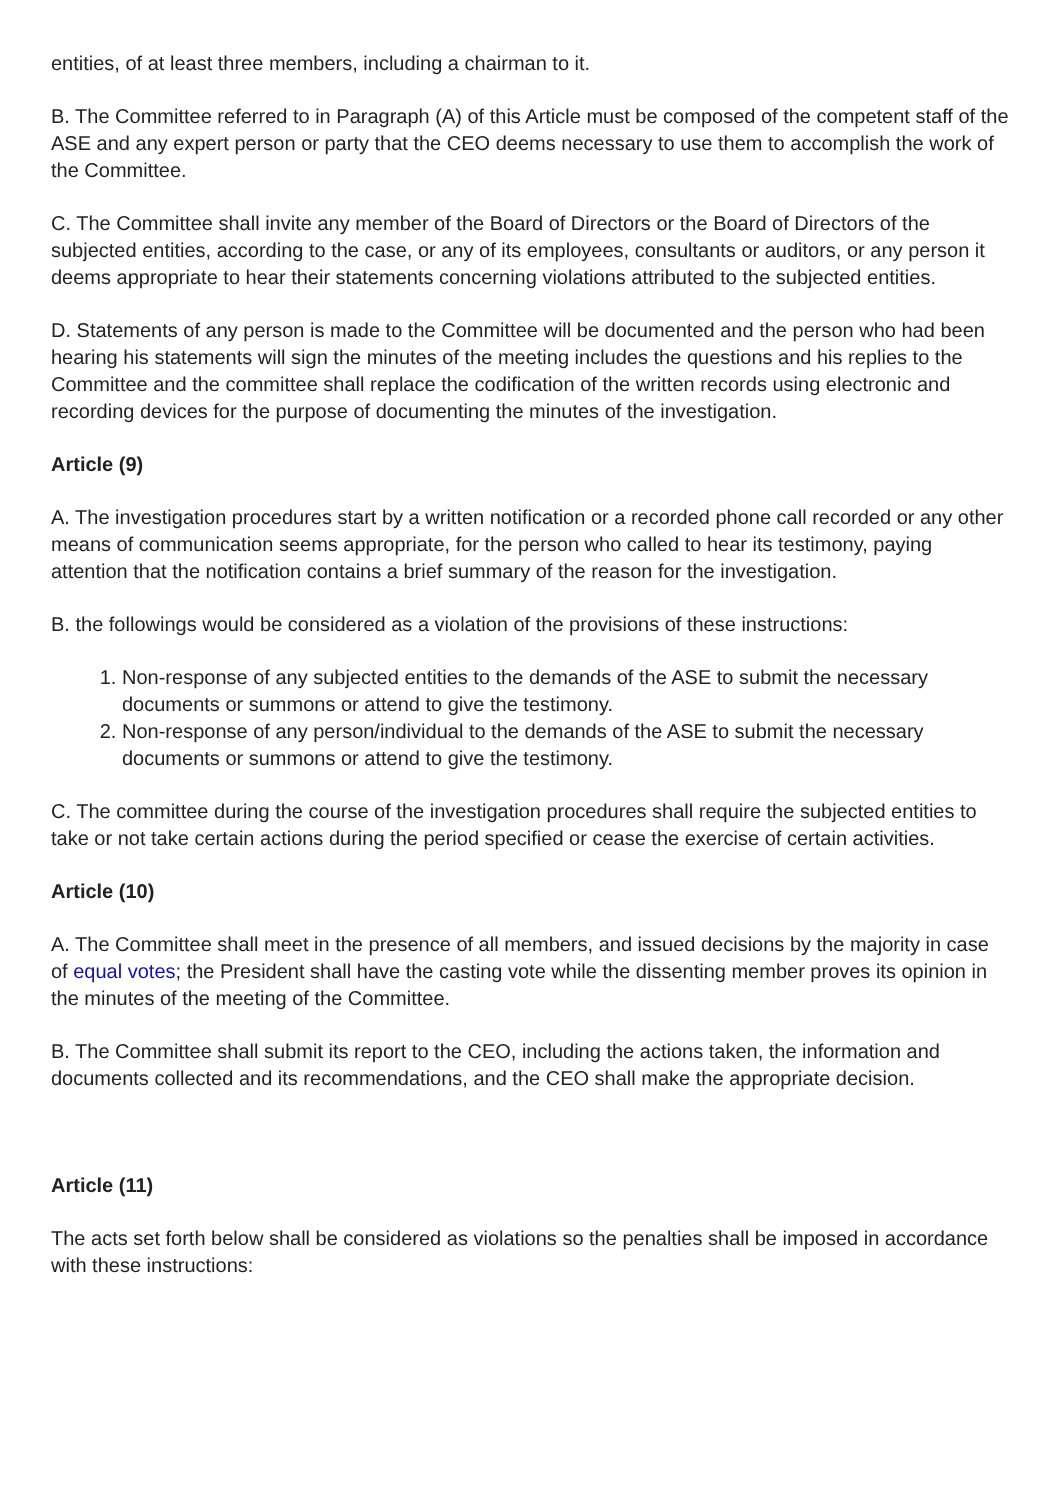entities, of at least three members, including a chairman to it.
B. The Committee referred to in Paragraph (A) of this Article must be composed of the competent staff of the ASE and any expert person or party that the CEO deems necessary to use them to accomplish the work of the Committee.
C. The Committee shall invite any member of the Board of Directors or the Board of Directors of the subjected entities, according to the case, or any of its employees, consultants or auditors, or any person it deems appropriate to hear their statements concerning violations attributed to the subjected entities.
D. Statements of any person is made to the Committee will be documented and the person who had been hearing his statements will sign the minutes of the meeting includes the questions and his replies to the Committee and the committee shall replace the codification of the written records using electronic and recording devices for the purpose of documenting the minutes of the investigation.
Article (9)
A. The investigation procedures start by a written notification or a recorded phone call recorded or any other means of communication seems appropriate, for the person who called to hear its testimony, paying attention that the notification contains a brief summary of the reason for the investigation.
B. the followings would be considered as a violation of the provisions of these instructions:
1. Non-response of any subjected entities to the demands of the ASE to submit the necessary documents or summons or attend to give the testimony.
2. Non-response of any person/individual to the demands of the ASE to submit the necessary documents or summons or attend to give the testimony.
C. The committee during the course of the investigation procedures shall require the subjected entities to take or not take certain actions during the period specified or cease the exercise of certain activities.
Article (10)
A. The Committee shall meet in the presence of all members, and issued decisions by the majority in case of equal votes; the President shall have the casting vote while the dissenting member proves its opinion in the minutes of the meeting of the Committee.
B. The Committee shall submit its report to the CEO, including the actions taken, the information and documents collected and its recommendations, and the CEO shall make the appropriate decision.
Article (11)
The acts set forth below shall be considered as violations so the penalties shall be imposed in accordance with these instructions: